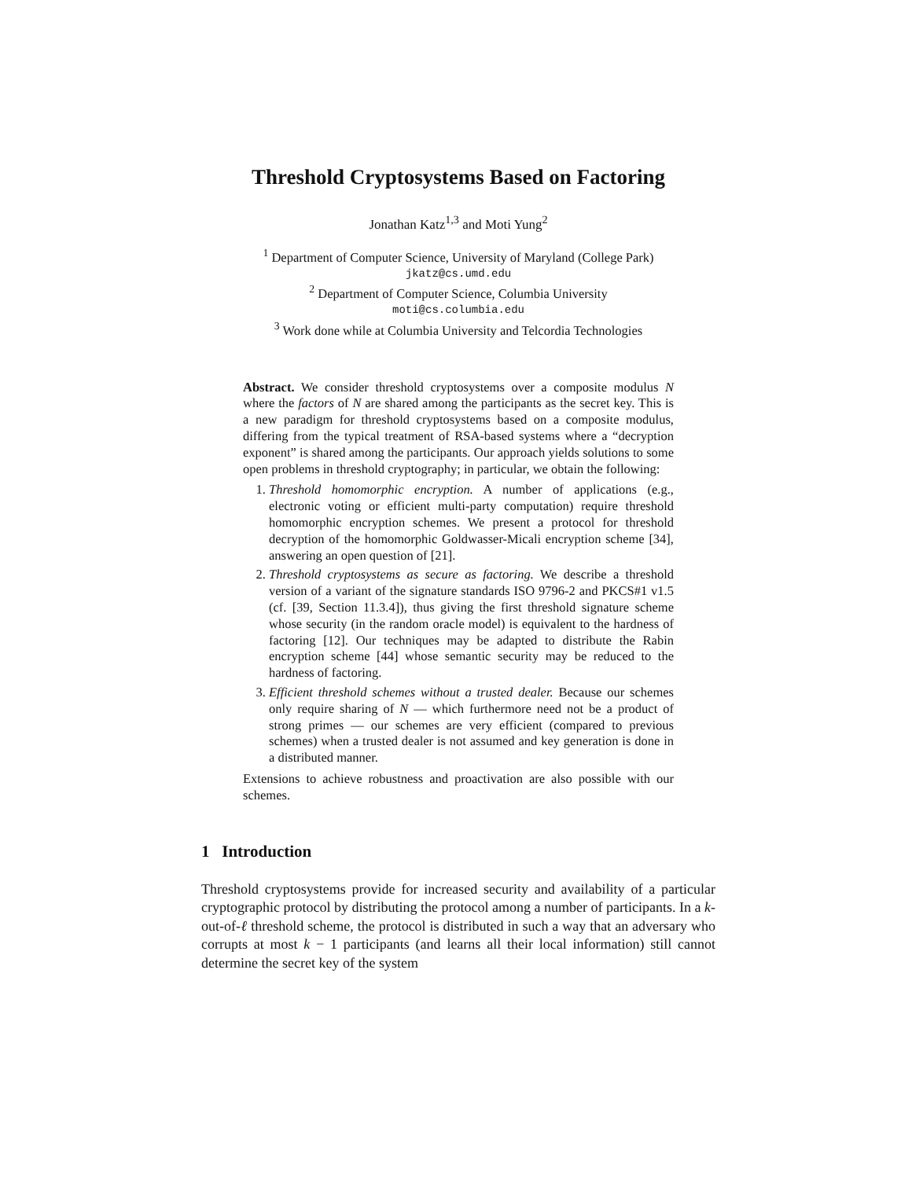Threshold Cryptosystems Based on Factoring
Jonathan Katz<sup>1,3</sup> and Moti Yung<sup>2</sup>
<sup>1</sup> Department of Computer Science, University of Maryland (College Park)
jkatz@cs.umd.edu
<sup>2</sup> Department of Computer Science, Columbia University
moti@cs.columbia.edu
<sup>3</sup> Work done while at Columbia University and Telcordia Technologies
Abstract. We consider threshold cryptosystems over a composite modulus N where the factors of N are shared among the participants as the secret key. This is a new paradigm for threshold cryptosystems based on a composite modulus, differing from the typical treatment of RSA-based systems where a “decryption exponent” is shared among the participants. Our approach yields solutions to some open problems in threshold cryptography; in particular, we obtain the following:
1. Threshold homomorphic encryption. A number of applications (e.g., electronic voting or efficient multi-party computation) require threshold homomorphic encryption schemes. We present a protocol for threshold decryption of the homomorphic Goldwasser-Micali encryption scheme [34], answering an open question of [21].
2. Threshold cryptosystems as secure as factoring. We describe a threshold version of a variant of the signature standards ISO 9796-2 and PKCS#1 v1.5 (cf. [39, Section 11.3.4]), thus giving the first threshold signature scheme whose security (in the random oracle model) is equivalent to the hardness of factoring [12]. Our techniques may be adapted to distribute the Rabin encryption scheme [44] whose semantic security may be reduced to the hardness of factoring.
3. Efficient threshold schemes without a trusted dealer. Because our schemes only require sharing of N — which furthermore need not be a product of strong primes — our schemes are very efficient (compared to previous schemes) when a trusted dealer is not assumed and key generation is done in a distributed manner.
Extensions to achieve robustness and proactivation are also possible with our schemes.
1 Introduction
Threshold cryptosystems provide for increased security and availability of a particular cryptographic protocol by distributing the protocol among a number of participants. In a k-out-of-ℓ threshold scheme, the protocol is distributed in such a way that an adversary who corrupts at most k − 1 participants (and learns all their local information) still cannot determine the secret key of the system